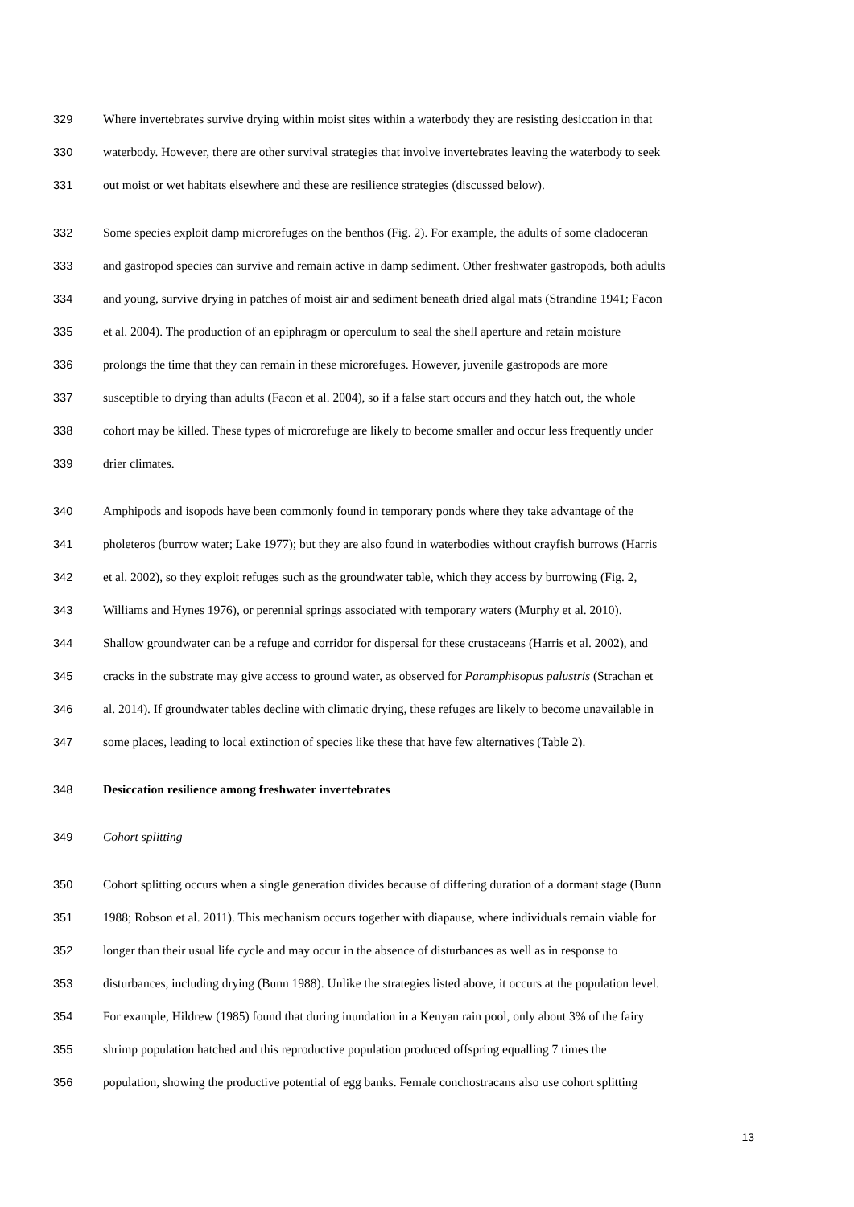329 Where invertebrates survive drying within moist sites within a waterbody they are resisting desiccation in that
330 waterbody. However, there are other survival strategies that involve invertebrates leaving the waterbody to seek
331 out moist or wet habitats elsewhere and these are resilience strategies (discussed below).
332 Some species exploit damp microrefuges on the benthos (Fig. 2). For example, the adults of some cladoceran
333 and gastropod species can survive and remain active in damp sediment. Other freshwater gastropods, both adults
334 and young, survive drying in patches of moist air and sediment beneath dried algal mats (Strandine 1941; Facon
335 et al. 2004). The production of an epiphragm or operculum to seal the shell aperture and retain moisture
336 prolongs the time that they can remain in these microrefuges. However, juvenile gastropods are more
337 susceptible to drying than adults (Facon et al. 2004), so if a false start occurs and they hatch out, the whole
338 cohort may be killed. These types of microrefuge are likely to become smaller and occur less frequently under
339 drier climates.
340 Amphipods and isopods have been commonly found in temporary ponds where they take advantage of the
341 pholeteros (burrow water; Lake 1977); but they are also found in waterbodies without crayfish burrows (Harris
342 et al. 2002), so they exploit refuges such as the groundwater table, which they access by burrowing (Fig. 2,
343 Williams and Hynes 1976), or perennial springs associated with temporary waters (Murphy et al. 2010).
344 Shallow groundwater can be a refuge and corridor for dispersal for these crustaceans (Harris et al. 2002), and
345 cracks in the substrate may give access to ground water, as observed for Paramphisopus palustris (Strachan et
346 al. 2014). If groundwater tables decline with climatic drying, these refuges are likely to become unavailable in
347 some places, leading to local extinction of species like these that have few alternatives (Table 2).
348 Desiccation resilience among freshwater invertebrates
349 Cohort splitting
350 Cohort splitting occurs when a single generation divides because of differing duration of a dormant stage (Bunn
351 1988; Robson et al. 2011). This mechanism occurs together with diapause, where individuals remain viable for
352 longer than their usual life cycle and may occur in the absence of disturbances as well as in response to
353 disturbances, including drying (Bunn 1988). Unlike the strategies listed above, it occurs at the population level.
354 For example, Hildrew (1985) found that during inundation in a Kenyan rain pool, only about 3% of the fairy
355 shrimp population hatched and this reproductive population produced offspring equalling 7 times the
356 population, showing the productive potential of egg banks. Female conchostracans also use cohort splitting
13